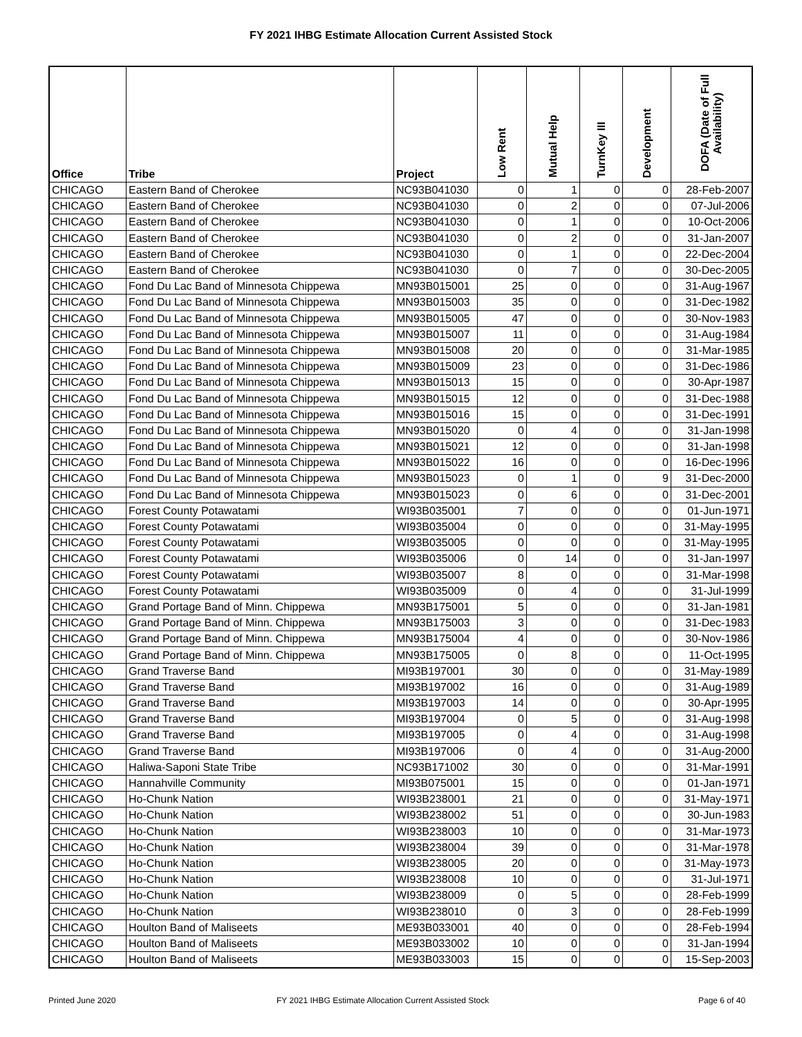FY 2021 IHBG Estimate Allocation Current Assisted Stock
| Office | Tribe | Project | Low Rent | Mutual Help | TurnKey III | Development | DOFA (Date of Full Availability) |
| --- | --- | --- | --- | --- | --- | --- | --- |
| CHICAGO | Eastern Band of Cherokee | NC93B041030 | 0 | 1 | 0 | 0 | 28-Feb-2007 |
| CHICAGO | Eastern Band of Cherokee | NC93B041030 | 0 | 2 | 0 | 0 | 07-Jul-2006 |
| CHICAGO | Eastern Band of Cherokee | NC93B041030 | 0 | 1 | 0 | 0 | 10-Oct-2006 |
| CHICAGO | Eastern Band of Cherokee | NC93B041030 | 0 | 2 | 0 | 0 | 31-Jan-2007 |
| CHICAGO | Eastern Band of Cherokee | NC93B041030 | 0 | 1 | 0 | 0 | 22-Dec-2004 |
| CHICAGO | Eastern Band of Cherokee | NC93B041030 | 0 | 7 | 0 | 0 | 30-Dec-2005 |
| CHICAGO | Fond Du Lac Band of Minnesota Chippewa | MN93B015001 | 25 | 0 | 0 | 0 | 31-Aug-1967 |
| CHICAGO | Fond Du Lac Band of Minnesota Chippewa | MN93B015003 | 35 | 0 | 0 | 0 | 31-Dec-1982 |
| CHICAGO | Fond Du Lac Band of Minnesota Chippewa | MN93B015005 | 47 | 0 | 0 | 0 | 30-Nov-1983 |
| CHICAGO | Fond Du Lac Band of Minnesota Chippewa | MN93B015007 | 11 | 0 | 0 | 0 | 31-Aug-1984 |
| CHICAGO | Fond Du Lac Band of Minnesota Chippewa | MN93B015008 | 20 | 0 | 0 | 0 | 31-Mar-1985 |
| CHICAGO | Fond Du Lac Band of Minnesota Chippewa | MN93B015009 | 23 | 0 | 0 | 0 | 31-Dec-1986 |
| CHICAGO | Fond Du Lac Band of Minnesota Chippewa | MN93B015013 | 15 | 0 | 0 | 0 | 30-Apr-1987 |
| CHICAGO | Fond Du Lac Band of Minnesota Chippewa | MN93B015015 | 12 | 0 | 0 | 0 | 31-Dec-1988 |
| CHICAGO | Fond Du Lac Band of Minnesota Chippewa | MN93B015016 | 15 | 0 | 0 | 0 | 31-Dec-1991 |
| CHICAGO | Fond Du Lac Band of Minnesota Chippewa | MN93B015020 | 0 | 4 | 0 | 0 | 31-Jan-1998 |
| CHICAGO | Fond Du Lac Band of Minnesota Chippewa | MN93B015021 | 12 | 0 | 0 | 0 | 31-Jan-1998 |
| CHICAGO | Fond Du Lac Band of Minnesota Chippewa | MN93B015022 | 16 | 0 | 0 | 0 | 16-Dec-1996 |
| CHICAGO | Fond Du Lac Band of Minnesota Chippewa | MN93B015023 | 0 | 1 | 0 | 9 | 31-Dec-2000 |
| CHICAGO | Fond Du Lac Band of Minnesota Chippewa | MN93B015023 | 0 | 6 | 0 | 0 | 31-Dec-2001 |
| CHICAGO | Forest County Potawatami | WI93B035001 | 7 | 0 | 0 | 0 | 01-Jun-1971 |
| CHICAGO | Forest County Potawatami | WI93B035004 | 0 | 0 | 0 | 0 | 31-May-1995 |
| CHICAGO | Forest County Potawatami | WI93B035005 | 0 | 0 | 0 | 0 | 31-May-1995 |
| CHICAGO | Forest County Potawatami | WI93B035006 | 0 | 14 | 0 | 0 | 31-Jan-1997 |
| CHICAGO | Forest County Potawatami | WI93B035007 | 8 | 0 | 0 | 0 | 31-Mar-1998 |
| CHICAGO | Forest County Potawatami | WI93B035009 | 0 | 4 | 0 | 0 | 31-Jul-1999 |
| CHICAGO | Grand Portage Band of Minn. Chippewa | MN93B175001 | 5 | 0 | 0 | 0 | 31-Jan-1981 |
| CHICAGO | Grand Portage Band of Minn. Chippewa | MN93B175003 | 3 | 0 | 0 | 0 | 31-Dec-1983 |
| CHICAGO | Grand Portage Band of Minn. Chippewa | MN93B175004 | 4 | 0 | 0 | 0 | 30-Nov-1986 |
| CHICAGO | Grand Portage Band of Minn. Chippewa | MN93B175005 | 0 | 8 | 0 | 0 | 11-Oct-1995 |
| CHICAGO | Grand Traverse Band | MI93B197001 | 30 | 0 | 0 | 0 | 31-May-1989 |
| CHICAGO | Grand Traverse Band | MI93B197002 | 16 | 0 | 0 | 0 | 31-Aug-1989 |
| CHICAGO | Grand Traverse Band | MI93B197003 | 14 | 0 | 0 | 0 | 30-Apr-1995 |
| CHICAGO | Grand Traverse Band | MI93B197004 | 0 | 5 | 0 | 0 | 31-Aug-1998 |
| CHICAGO | Grand Traverse Band | MI93B197005 | 0 | 4 | 0 | 0 | 31-Aug-1998 |
| CHICAGO | Grand Traverse Band | MI93B197006 | 0 | 4 | 0 | 0 | 31-Aug-2000 |
| CHICAGO | Haliwa-Saponi State Tribe | NC93B171002 | 30 | 0 | 0 | 0 | 31-Mar-1991 |
| CHICAGO | Hannahville Community | MI93B075001 | 15 | 0 | 0 | 0 | 01-Jan-1971 |
| CHICAGO | Ho-Chunk Nation | WI93B238001 | 21 | 0 | 0 | 0 | 31-May-1971 |
| CHICAGO | Ho-Chunk Nation | WI93B238002 | 51 | 0 | 0 | 0 | 30-Jun-1983 |
| CHICAGO | Ho-Chunk Nation | WI93B238003 | 10 | 0 | 0 | 0 | 31-Mar-1973 |
| CHICAGO | Ho-Chunk Nation | WI93B238004 | 39 | 0 | 0 | 0 | 31-Mar-1978 |
| CHICAGO | Ho-Chunk Nation | WI93B238005 | 20 | 0 | 0 | 0 | 31-May-1973 |
| CHICAGO | Ho-Chunk Nation | WI93B238008 | 10 | 0 | 0 | 0 | 31-Jul-1971 |
| CHICAGO | Ho-Chunk Nation | WI93B238009 | 0 | 5 | 0 | 0 | 28-Feb-1999 |
| CHICAGO | Ho-Chunk Nation | WI93B238010 | 0 | 3 | 0 | 0 | 28-Feb-1999 |
| CHICAGO | Houlton Band of Maliseets | ME93B033001 | 40 | 0 | 0 | 0 | 28-Feb-1994 |
| CHICAGO | Houlton Band of Maliseets | ME93B033002 | 10 | 0 | 0 | 0 | 31-Jan-1994 |
| CHICAGO | Houlton Band of Maliseets | ME93B033003 | 15 | 0 | 0 | 0 | 15-Sep-2003 |
Printed June 2020 FY 2021 IHBG Estimate Allocation Current Assisted Stock Page 6 of 40